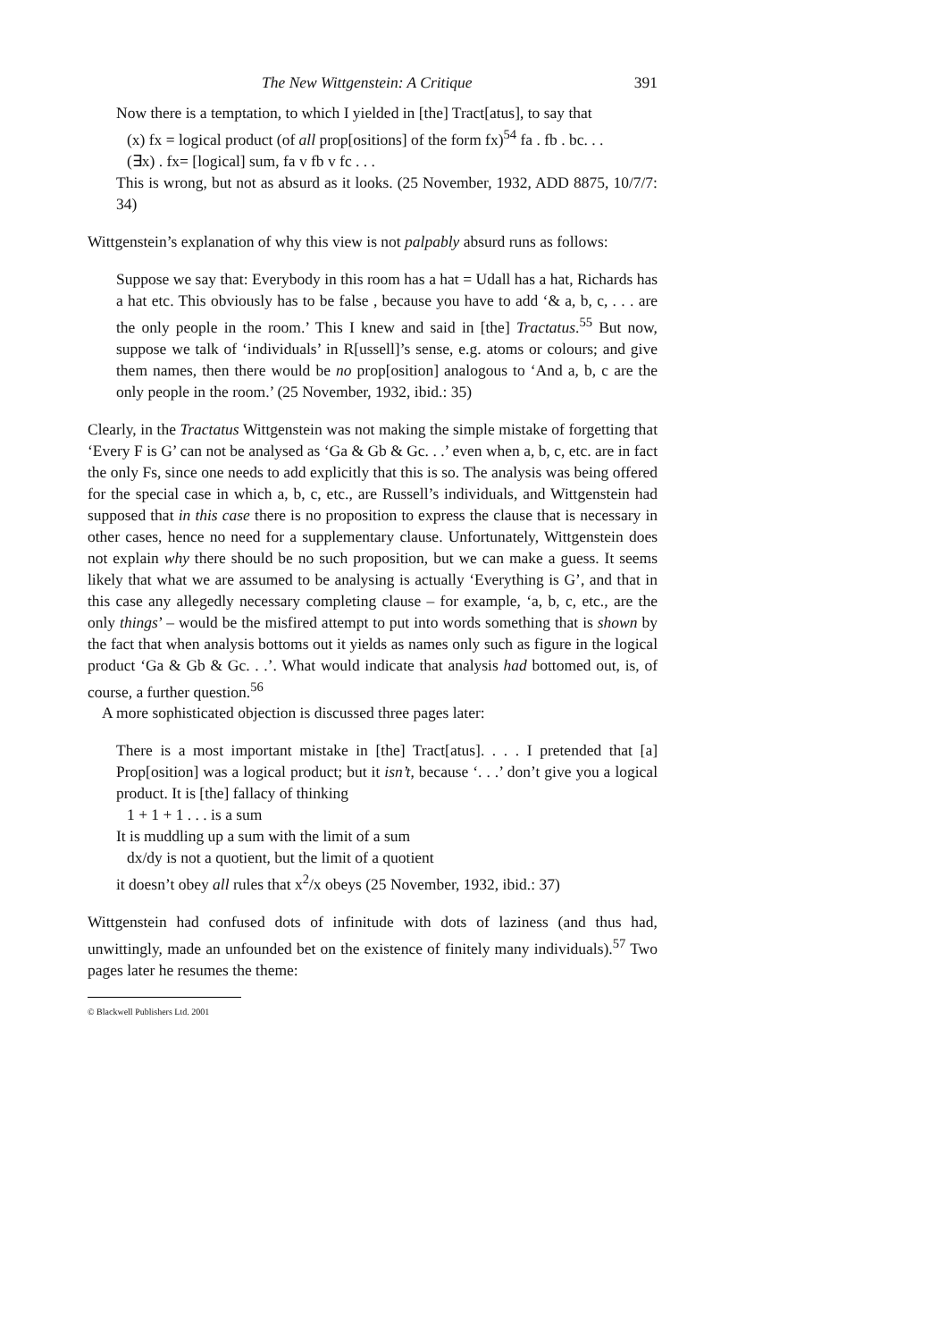The New Wittgenstein: A Critique 391
Now there is a temptation, to which I yielded in [the] Tract[atus], to say that
(x) fx = logical product (of all prop[ositions] of the form fx)<sup>54</sup> fa . fb . bc. . .
(∃x) . fx= [logical] sum, fa v fb v fc . . .
This is wrong, but not as absurd as it looks. (25 November, 1932, ADD 8875, 10/7/7: 34)
Wittgenstein’s explanation of why this view is not palpably absurd runs as follows:
Suppose we say that: Everybody in this room has a hat = Udall has a hat, Richards has a hat etc. This obviously has to be false , because you have to add ‘& a, b, c, . . . are the only people in the room.’ This I knew and said in [the] Tractatus.<sup>55</sup> But now, suppose we talk of ‘individuals’ in R[ussell]’s sense, e.g. atoms or colours; and give them names, then there would be no prop[osition] analogous to ‘And a, b, c are the only people in the room.’ (25 November, 1932, ibid.: 35)
Clearly, in the Tractatus Wittgenstein was not making the simple mistake of forgetting that ‘Every F is G’ can not be analysed as ‘Ga & Gb & Gc. . .’ even when a, b, c, etc. are in fact the only Fs, since one needs to add explicitly that this is so. The analysis was being offered for the special case in which a, b, c, etc., are Russell’s individuals, and Wittgenstein had supposed that in this case there is no proposition to express the clause that is necessary in other cases, hence no need for a supplementary clause. Unfortunately, Wittgenstein does not explain why there should be no such proposition, but we can make a guess. It seems likely that what we are assumed to be analysing is actually ‘Everything is G’, and that in this case any allegedly necessary completing clause – for example, ‘a, b, c, etc., are the only things’ – would be the misfired attempt to put into words something that is shown by the fact that when analysis bottoms out it yields as names only such as figure in the logical product ‘Ga & Gb & Gc. . .’. What would indicate that analysis had bottomed out, is, of course, a further question.<sup>56</sup>
A more sophisticated objection is discussed three pages later:
There is a most important mistake in [the] Tract[atus]. . . . I pretended that [a] Prop[osition] was a logical product; but it isn’t, because ‘. . .’ don’t give you a logical product. It is [the] fallacy of thinking
1 + 1 + 1 . . . is a sum
It is muddling up a sum with the limit of a sum
dx/dy is not a quotient, but the limit of a quotient
it doesn’t obey all rules that x<sup>2</sup>/x obeys (25 November, 1932, ibid.: 37)
Wittgenstein had confused dots of infinitude with dots of laziness (and thus had, unwittingly, made an unfounded bet on the existence of finitely many individuals).<sup>57</sup> Two pages later he resumes the theme:
© Blackwell Publishers Ltd. 2001